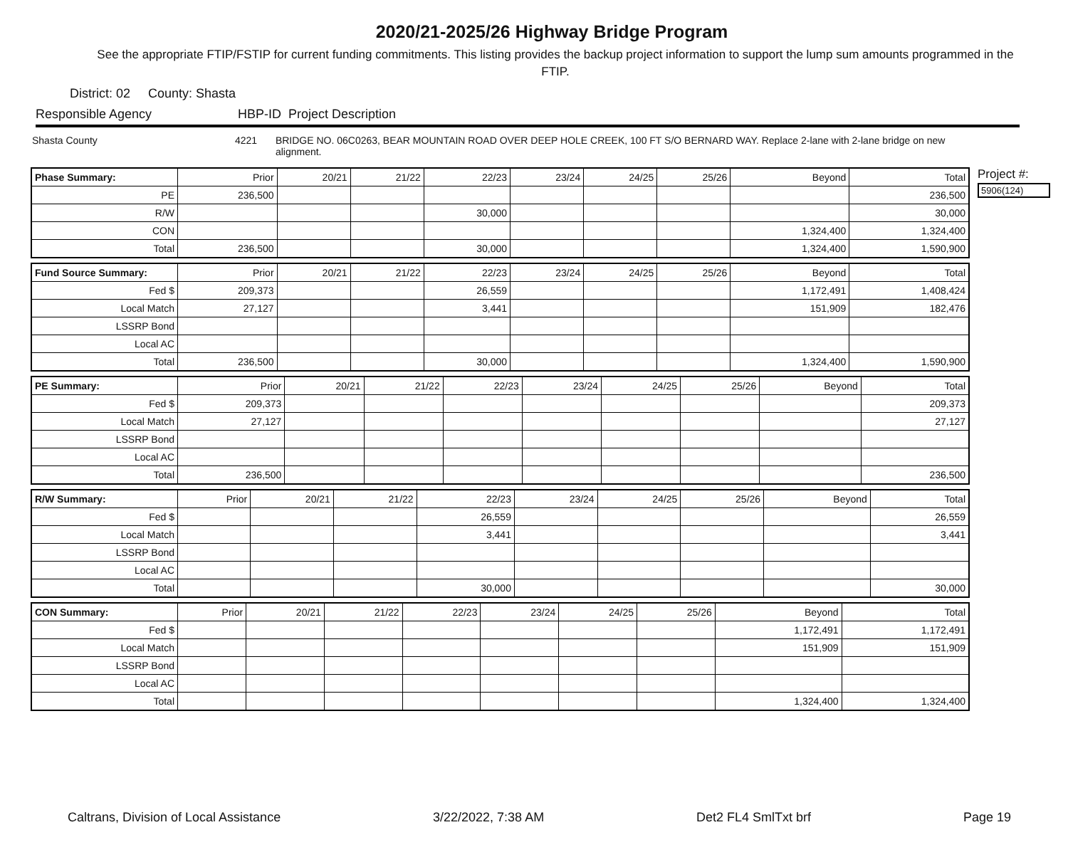2020/21-2025/26 Highway Bridge Program
See the appropriate FTIP/FSTIP for current funding commitments. This listing provides the backup project information to support the lump sum amounts programmed in the FTIP.
District: 02 County: Shasta
Responsible Agency HBP-ID Project Description
Shasta County 4221 BRIDGE NO. 06C0263, BEAR MOUNTAIN ROAD OVER DEEP HOLE CREEK, 100 FT S/O BERNARD WAY. Replace 2-lane with 2-lane bridge on new alignment.
Project #:
5906(124)
| Phase Summary: | Prior | 20/21 | 21/22 | 22/23 | 23/24 | 24/25 | 25/26 | Beyond | Total |
| --- | --- | --- | --- | --- | --- | --- | --- | --- | --- |
| PE | 236,500 | | | | | | | | 236,500 |
| R/W | | | | 30,000 | | | | | 30,000 |
| CON | | | | | | | | 1,324,400 | 1,324,400 |
| Total | 236,500 | | | 30,000 | | | | 1,324,400 | 1,590,900 |
| Fund Source Summary: | Prior | 20/21 | 21/22 | 22/23 | 23/24 | 24/25 | 25/26 | Beyond | Total |
| --- | --- | --- | --- | --- | --- | --- | --- | --- | --- |
| Fed $ | 209,373 | | | 26,559 | | | | 1,172,491 | 1,408,424 |
| Local Match | 27,127 | | | 3,441 | | | | 151,909 | 182,476 |
| LSSRP Bond | | | | | | | | | |
| Local AC | | | | | | | | | |
| Total | 236,500 | | | 30,000 | | | | 1,324,400 | 1,590,900 |
| PE Summary: | Prior | 20/21 | 21/22 | 22/23 | 23/24 | 24/25 | 25/26 | Beyond | Total |
| --- | --- | --- | --- | --- | --- | --- | --- | --- | --- |
| Fed $ | 209,373 | | | | | | | | 209,373 |
| Local Match | 27,127 | | | | | | | | 27,127 |
| LSSRP Bond | | | | | | | | | |
| Local AC | | | | | | | | | |
| Total | 236,500 | | | | | | | | 236,500 |
| R/W Summary: | Prior | 20/21 | 21/22 | 22/23 | 23/24 | 24/25 | 25/26 | Beyond | Total |
| --- | --- | --- | --- | --- | --- | --- | --- | --- | --- |
| Fed $ | | | | 26,559 | | | | | 26,559 |
| Local Match | | | | 3,441 | | | | | 3,441 |
| LSSRP Bond | | | | | | | | | |
| Local AC | | | | | | | | | |
| Total | | | | 30,000 | | | | | 30,000 |
| CON Summary: | Prior | 20/21 | 21/22 | 22/23 | 23/24 | 24/25 | 25/26 | Beyond | Total |
| --- | --- | --- | --- | --- | --- | --- | --- | --- | --- |
| Fed $ | | | | | | | | 1,172,491 | 1,172,491 |
| Local Match | | | | | | | | 151,909 | 151,909 |
| LSSRP Bond | | | | | | | | | |
| Local AC | | | | | | | | | |
| Total | | | | | | | | 1,324,400 | 1,324,400 |
Caltrans, Division of Local Assistance 3/22/2022, 7:38 AM Det2 FL4 SmlTxt brf Page 19